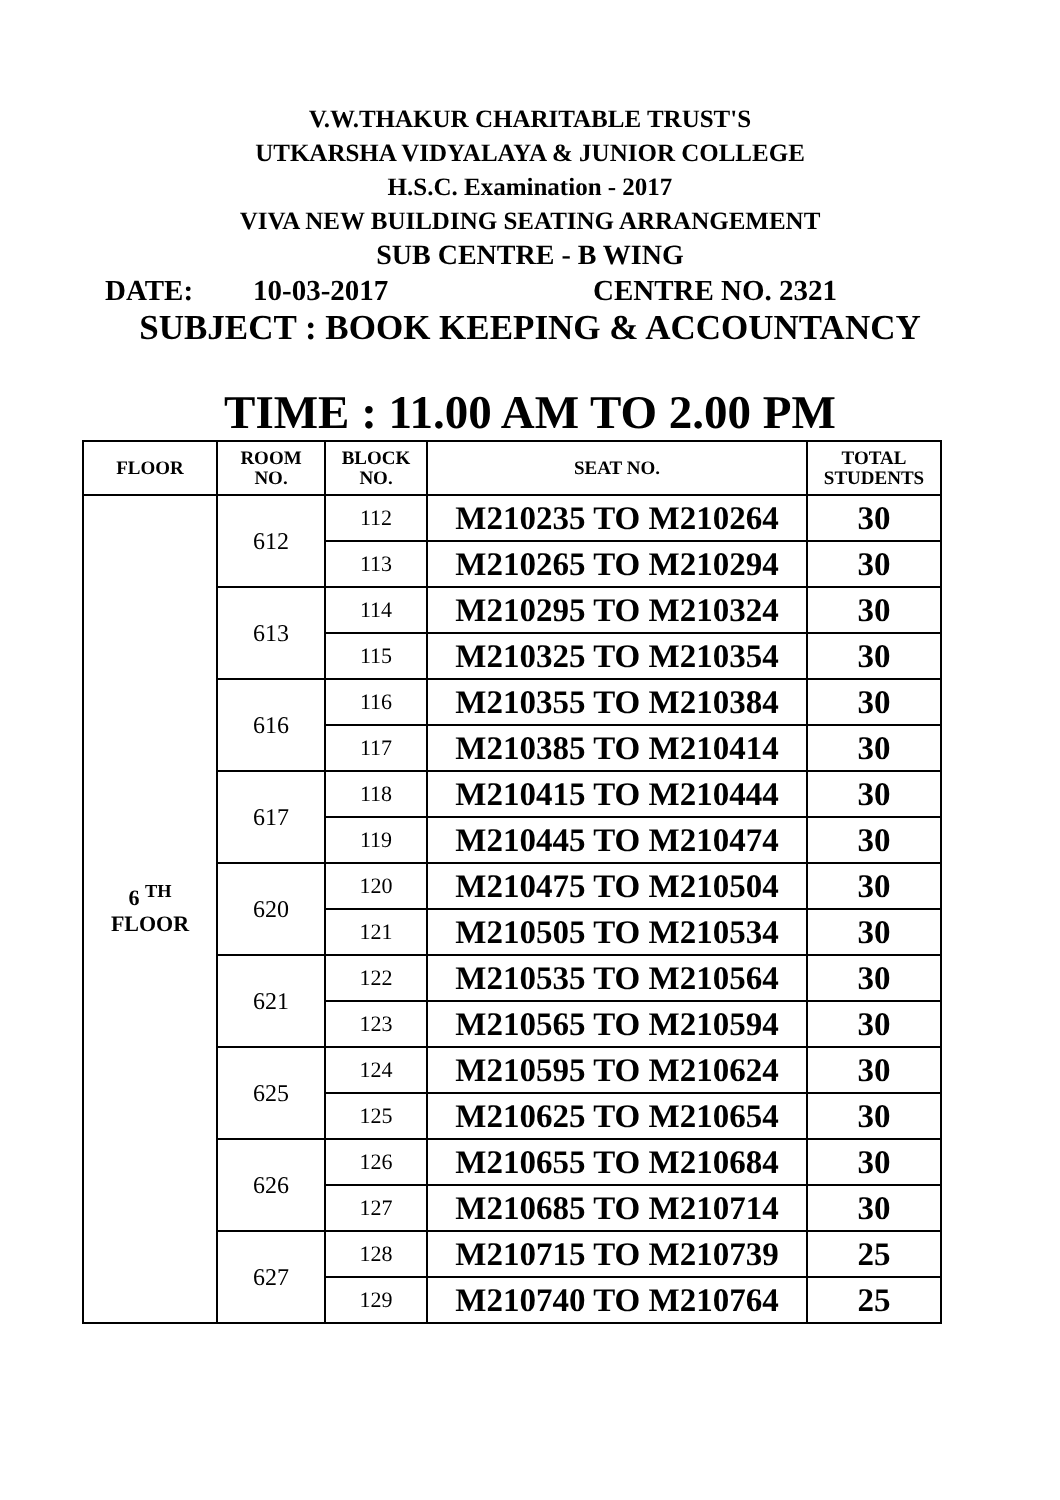V.W.THAKUR CHARITABLE TRUST'S
UTKARSHA VIDYALAYA & JUNIOR COLLEGE
H.S.C. Examination - 2017
VIVA NEW BUILDING SEATING ARRANGEMENT
SUB CENTRE - B WING
DATE: 10-03-2017 CENTRE NO. 2321
SUBJECT : BOOK KEEPING & ACCOUNTANCY
TIME : 11.00 AM TO 2.00 PM
| FLOOR | ROOM NO. | BLOCK NO. | SEAT NO. | TOTAL STUDENTS |
| --- | --- | --- | --- | --- |
| 6 <sup>TH</sup> FLOOR | 612 | 112 | M210235 TO M210264 | 30 |
| | | 113 | M210265 TO M210294 | 30 |
| | 613 | 114 | M210295 TO M210324 | 30 |
| | | 115 | M210325 TO M210354 | 30 |
| | 616 | 116 | M210355 TO M210384 | 30 |
| | | 117 | M210385 TO M210414 | 30 |
| | 617 | 118 | M210415 TO M210444 | 30 |
| | | 119 | M210445 TO M210474 | 30 |
| | 620 | 120 | M210475 TO M210504 | 30 |
| | | 121 | M210505 TO M210534 | 30 |
| | 621 | 122 | M210535 TO M210564 | 30 |
| | | 123 | M210565 TO M210594 | 30 |
| | 625 | 124 | M210595 TO M210624 | 30 |
| | | 125 | M210625 TO M210654 | 30 |
| | 626 | 126 | M210655 TO M210684 | 30 |
| | | 127 | M210685 TO M210714 | 30 |
| | 627 | 128 | M210715 TO M210739 | 25 |
| | | 129 | M210740 TO M210764 | 25 |